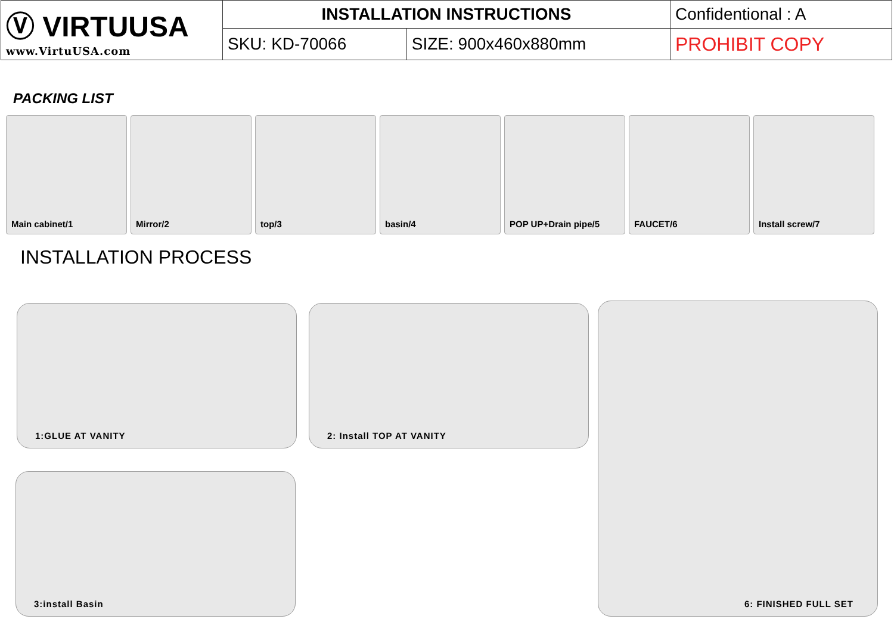| Ⓥ VIRTUUSA www.VirtuUSA.com | INSTALLATION INSTRUCTIONS | | Confidentional : A |
| | SKU: KD-70066 | SIZE: 900x460x880mm | PROHIBIT COPY |
PACKING LIST
Main cabinet/1 Mirror/2 top/3 basin/4 POP UP+Drain pipe/5 FAUCET/6 Install screw/7
INSTALLATION PROCESS
1:GLUE AT VANITY 2: Install TOP AT VANITY 6: FINISHED FULL SET
3:install Basin